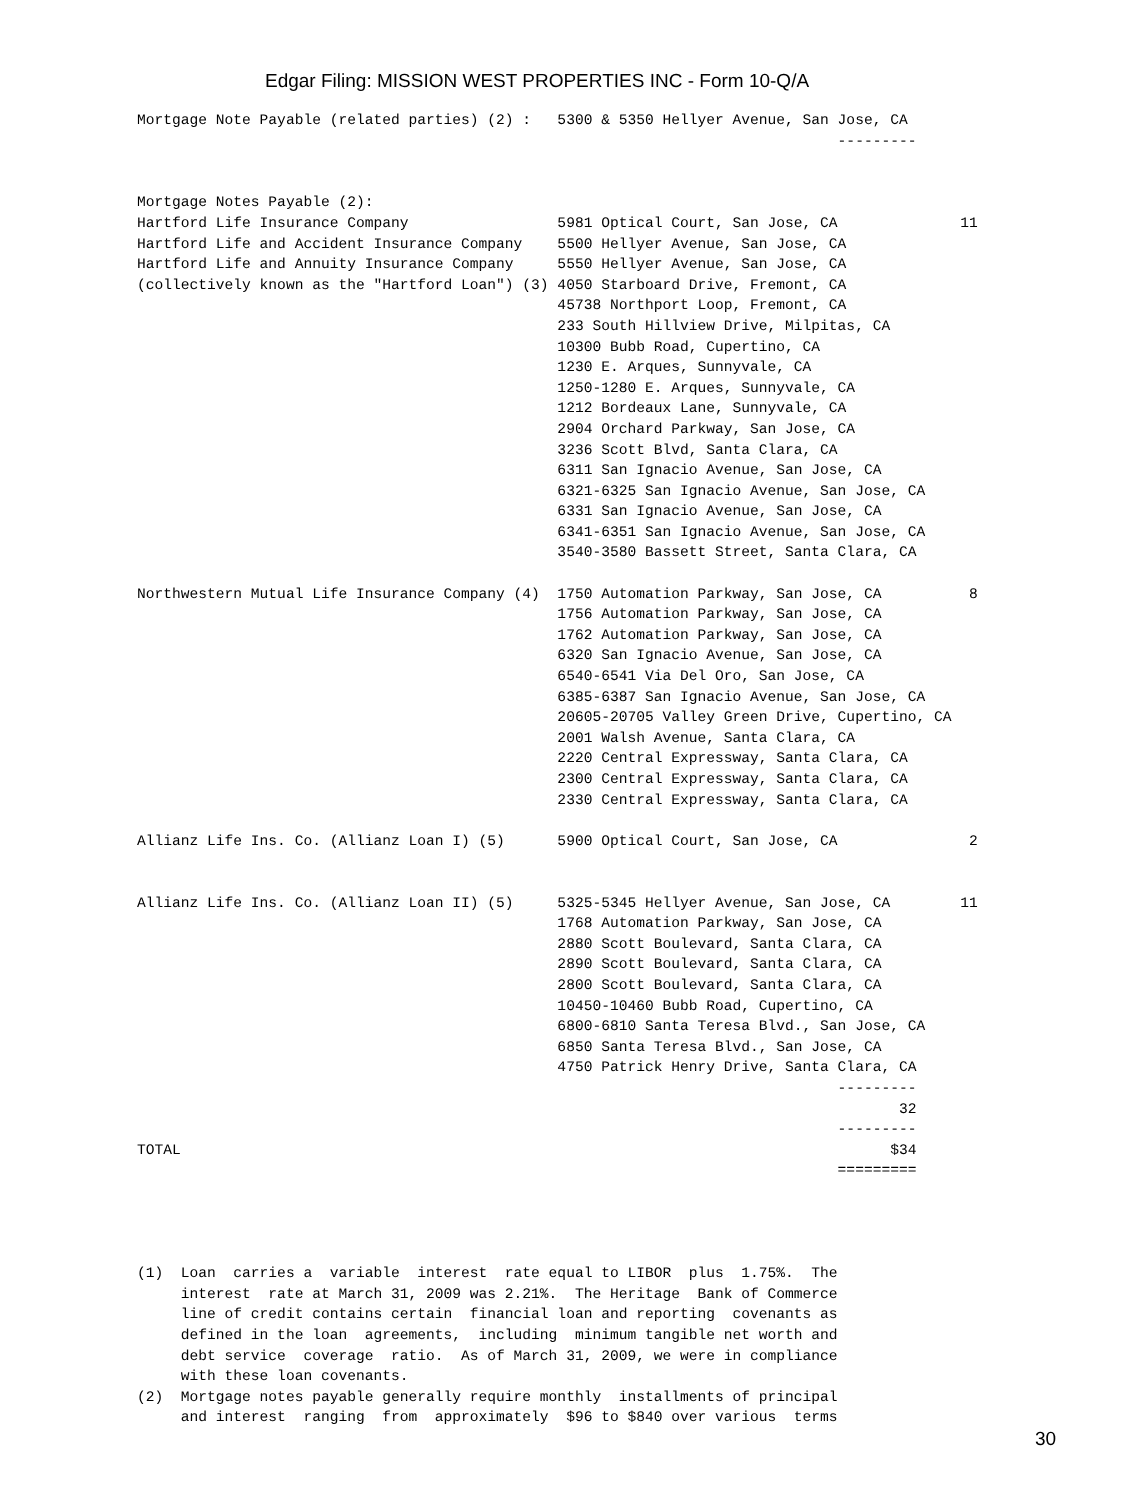Edgar Filing: MISSION WEST PROPERTIES INC - Form 10-Q/A
Mortgage Note Payable (related parties) (2) :   5300 & 5350 Hellyer Avenue, San Jose, CA
                                                                                ---------


Mortgage Notes Payable (2):
Hartford Life Insurance Company                 5981 Optical Court, San Jose, CA              11
Hartford Life and Accident Insurance Company    5500 Hellyer Avenue, San Jose, CA
Hartford Life and Annuity Insurance Company     5550 Hellyer Avenue, San Jose, CA
(collectively known as the "Hartford Loan") (3) 4050 Starboard Drive, Fremont, CA
                                                45738 Northport Loop, Fremont, CA
                                                233 South Hillview Drive, Milpitas, CA
                                                10300 Bubb Road, Cupertino, CA
                                                1230 E. Arques, Sunnyvale, CA
                                                1250-1280 E. Arques, Sunnyvale, CA
                                                1212 Bordeaux Lane, Sunnyvale, CA
                                                2904 Orchard Parkway, San Jose, CA
                                                3236 Scott Blvd, Santa Clara, CA
                                                6311 San Ignacio Avenue, San Jose, CA
                                                6321-6325 San Ignacio Avenue, San Jose, CA
                                                6331 San Ignacio Avenue, San Jose, CA
                                                6341-6351 San Ignacio Avenue, San Jose, CA
                                                3540-3580 Bassett Street, Santa Clara, CA

Northwestern Mutual Life Insurance Company (4)  1750 Automation Parkway, San Jose, CA          8
                                                1756 Automation Parkway, San Jose, CA
                                                1762 Automation Parkway, San Jose, CA
                                                6320 San Ignacio Avenue, San Jose, CA
                                                6540-6541 Via Del Oro, San Jose, CA
                                                6385-6387 San Ignacio Avenue, San Jose, CA
                                                20605-20705 Valley Green Drive, Cupertino, CA
                                                2001 Walsh Avenue, Santa Clara, CA
                                                2220 Central Expressway, Santa Clara, CA
                                                2300 Central Expressway, Santa Clara, CA
                                                2330 Central Expressway, Santa Clara, CA

Allianz Life Ins. Co. (Allianz Loan I) (5)      5900 Optical Court, San Jose, CA               2


Allianz Life Ins. Co. (Allianz Loan II) (5)     5325-5345 Hellyer Avenue, San Jose, CA        11
                                                1768 Automation Parkway, San Jose, CA
                                                2880 Scott Boulevard, Santa Clara, CA
                                                2890 Scott Boulevard, Santa Clara, CA
                                                2800 Scott Boulevard, Santa Clara, CA
                                                10450-10460 Bubb Road, Cupertino, CA
                                                6800-6810 Santa Teresa Blvd., San Jose, CA
                                                6850 Santa Teresa Blvd., San Jose, CA
                                                4750 Patrick Henry Drive, Santa Clara, CA
                                                                                ---------
                                                                                       32
                                                                                ---------
TOTAL                                                                                 $34
                                                                                =========




(1)  Loan  carries a  variable  interest  rate equal to LIBOR  plus  1.75%.  The
     interest  rate at March 31, 2009 was 2.21%.  The Heritage  Bank of Commerce
     line of credit contains certain  financial loan and reporting  covenants as
     defined in the loan  agreements,  including  minimum tangible net worth and
     debt service  coverage  ratio.  As of March 31, 2009, we were in compliance
     with these loan covenants.
(2)  Mortgage notes payable generally require monthly  installments of principal
     and interest  ranging  from  approximately  $96 to $840 over various  terms
30